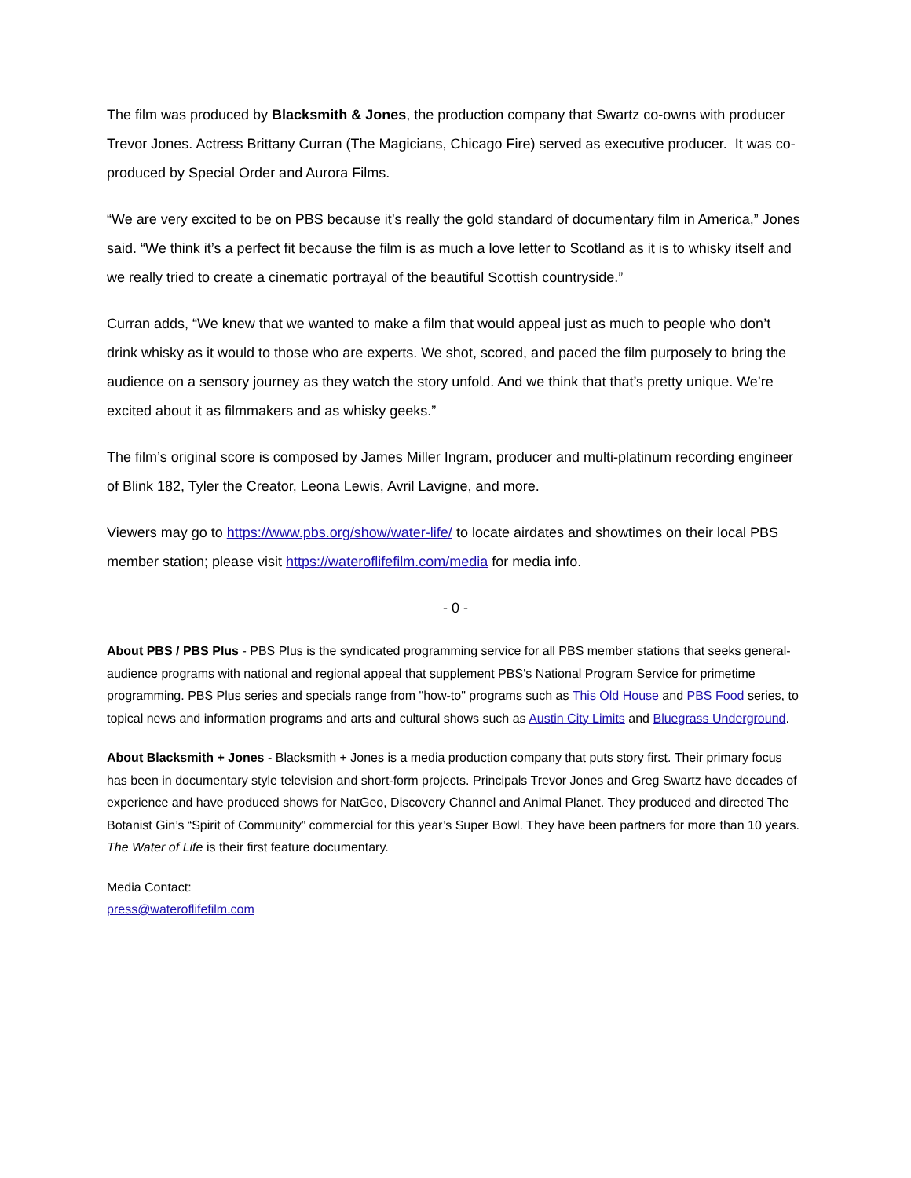The film was produced by Blacksmith & Jones, the production company that Swartz co-owns with producer Trevor Jones. Actress Brittany Curran (The Magicians, Chicago Fire) served as executive producer. It was co-produced by Special Order and Aurora Films.
“We are very excited to be on PBS because it’s really the gold standard of documentary film in America,” Jones said. “We think it’s a perfect fit because the film is as much a love letter to Scotland as it is to whisky itself and we really tried to create a cinematic portrayal of the beautiful Scottish countryside.”
Curran adds, “We knew that we wanted to make a film that would appeal just as much to people who don’t drink whisky as it would to those who are experts. We shot, scored, and paced the film purposely to bring the audience on a sensory journey as they watch the story unfold. And we think that that’s pretty unique. We’re excited about it as filmmakers and as whisky geeks.”
The film’s original score is composed by James Miller Ingram, producer and multi-platinum recording engineer of Blink 182, Tyler the Creator, Leona Lewis, Avril Lavigne, and more.
Viewers may go to https://www.pbs.org/show/water-life/ to locate airdates and showtimes on their local PBS member station; please visit https://wateroflifefilm.com/media for media info.
- 0 -
About PBS / PBS Plus - PBS Plus is the syndicated programming service for all PBS member stations that seeks general-audience programs with national and regional appeal that supplement PBS's National Program Service for primetime programming. PBS Plus series and specials range from "how-to" programs such as This Old House and PBS Food series, to topical news and information programs and arts and cultural shows such as Austin City Limits and Bluegrass Underground.
About Blacksmith + Jones - Blacksmith + Jones is a media production company that puts story first. Their primary focus has been in documentary style television and short-form projects. Principals Trevor Jones and Greg Swartz have decades of experience and have produced shows for NatGeo, Discovery Channel and Animal Planet. They produced and directed The Botanist Gin’s “Spirit of Community” commercial for this year’s Super Bowl. They have been partners for more than 10 years. The Water of Life is their first feature documentary.
Media Contact:
press@wateroflifefilm.com